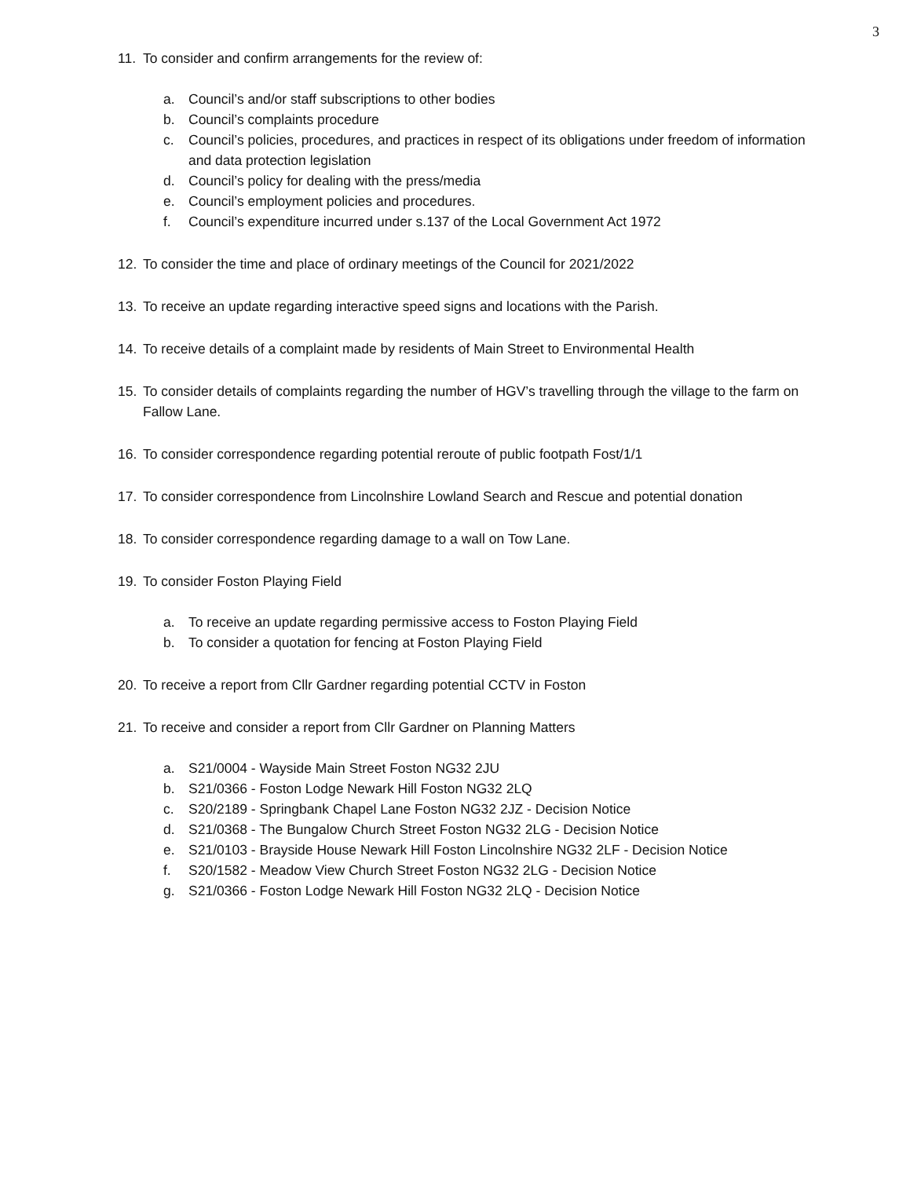3
11. To consider and confirm arrangements for the review of:
a. Council’s and/or staff subscriptions to other bodies
b. Council’s complaints procedure
c. Council’s policies, procedures, and practices in respect of its obligations under freedom of information and data protection legislation
d. Council’s policy for dealing with the press/media
e. Council’s employment policies and procedures.
f. Council’s expenditure incurred under s.137 of the Local Government Act 1972
12. To consider the time and place of ordinary meetings of the Council for 2021/2022
13. To receive an update regarding interactive speed signs and locations with the Parish.
14. To receive details of a complaint made by residents of Main Street to Environmental Health
15. To consider details of complaints regarding the number of HGV’s travelling through the village to the farm on Fallow Lane.
16. To consider correspondence regarding potential reroute of public footpath Fost/1/1
17. To consider correspondence from Lincolnshire Lowland Search and Rescue and potential donation
18. To consider correspondence regarding damage to a wall on Tow Lane.
19. To consider Foston Playing Field
a. To receive an update regarding permissive access to Foston Playing Field
b. To consider a quotation for fencing at Foston Playing Field
20. To receive a report from Cllr Gardner regarding potential CCTV in Foston
21. To receive and consider a report from Cllr Gardner on Planning Matters
a. S21/0004 - Wayside Main Street Foston NG32 2JU
b. S21/0366 - Foston Lodge Newark Hill Foston NG32 2LQ
c. S20/2189 - Springbank Chapel Lane Foston NG32 2JZ - Decision Notice
d. S21/0368 - The Bungalow Church Street Foston NG32 2LG - Decision Notice
e. S21/0103 - Brayside House Newark Hill Foston Lincolnshire NG32 2LF - Decision Notice
f. S20/1582 - Meadow View Church Street Foston NG32 2LG - Decision Notice
g. S21/0366 - Foston Lodge Newark Hill Foston NG32 2LQ - Decision Notice